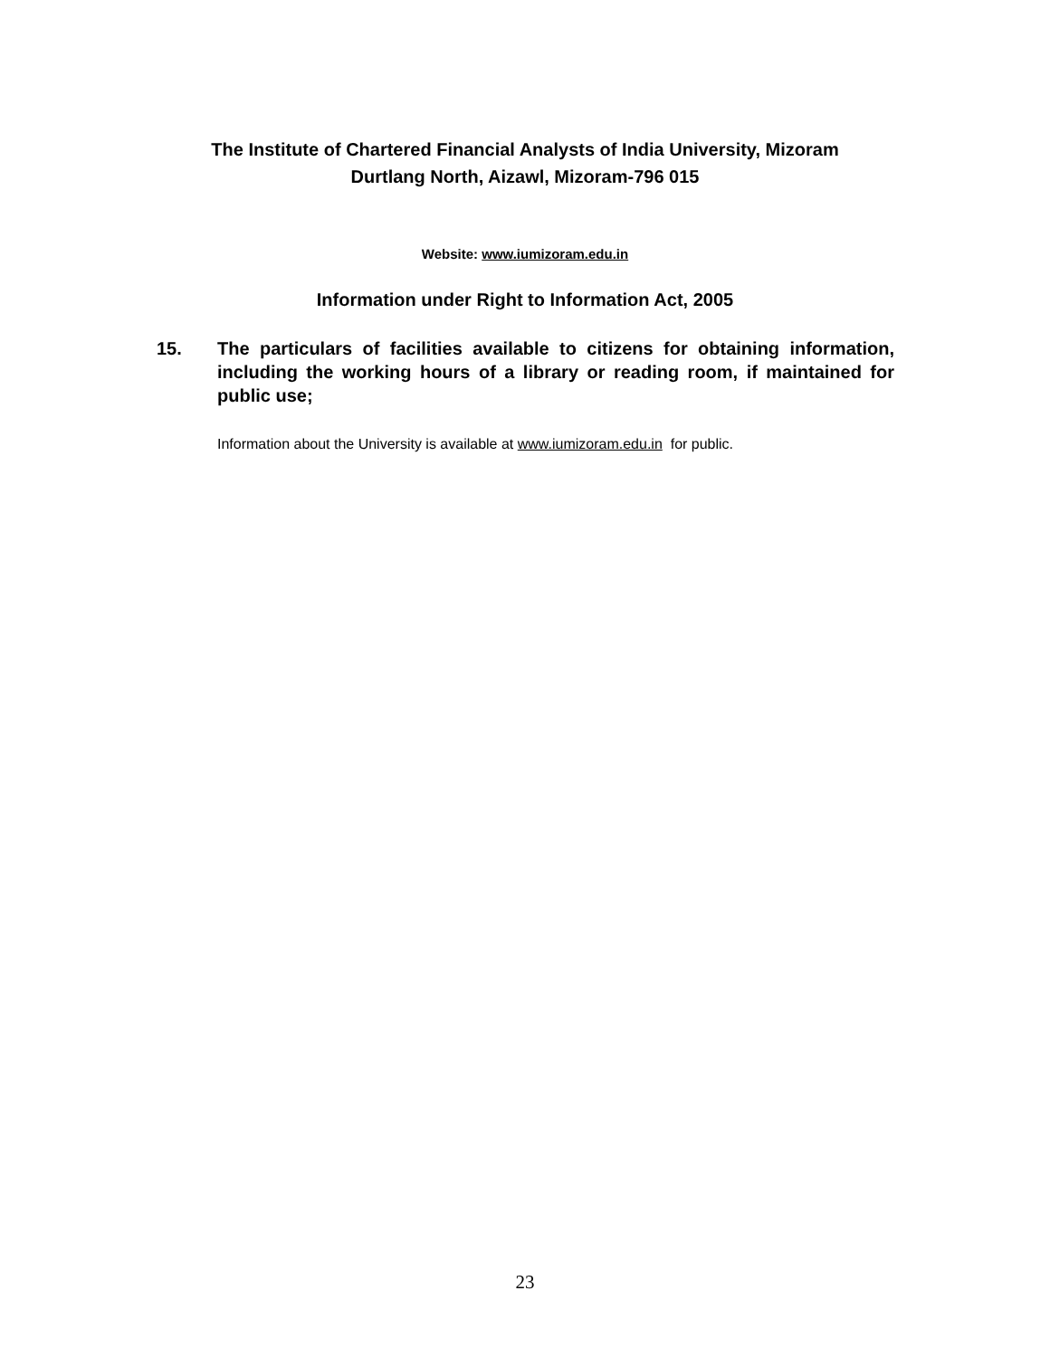The Institute of Chartered Financial Analysts of India University, Mizoram
Durtlang North, Aizawl, Mizoram-796 015
Website: www.iumizoram.edu.in
Information under Right to Information Act, 2005
15. The particulars of facilities available to citizens for obtaining information, including the working hours of a library or reading room, if maintained for public use;
Information about the University is available at www.iumizoram.edu.in for public.
23